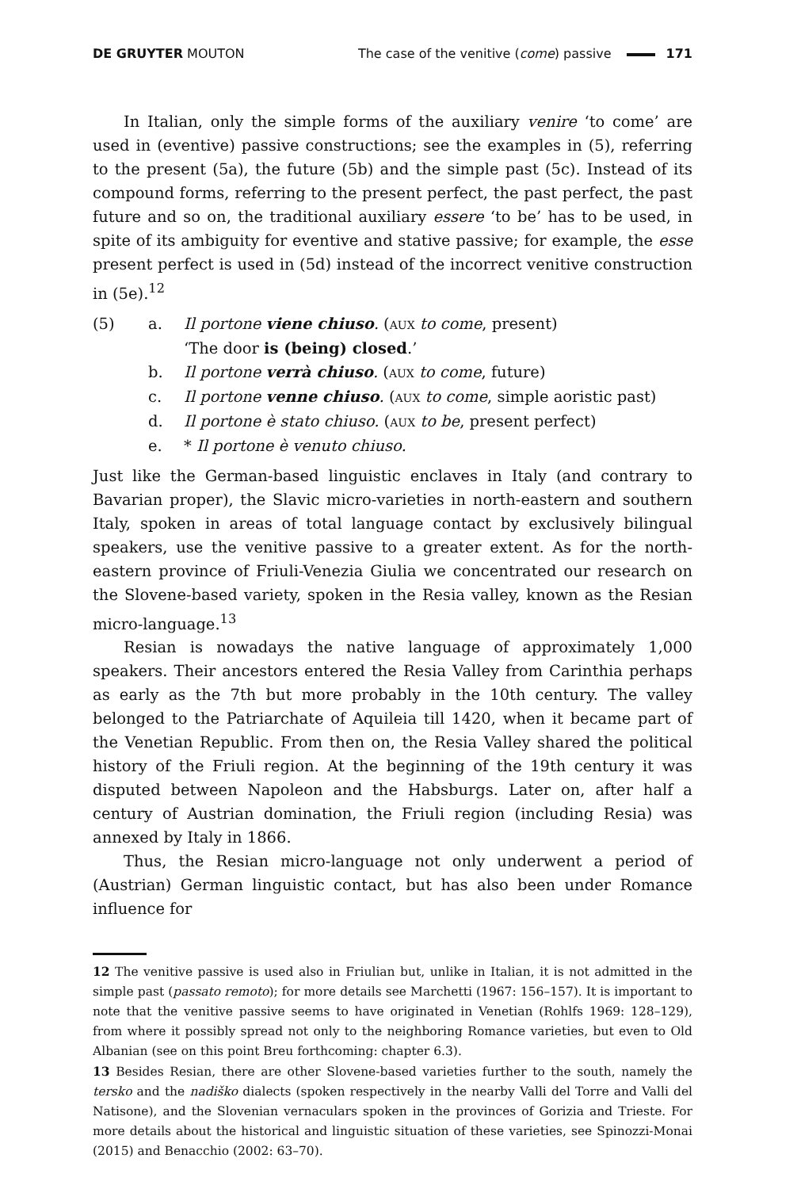DE GRUYTER MOUTON
The case of the venitive (come) passive 171
In Italian, only the simple forms of the auxiliary venire ‘to come’ are used in (eventive) passive constructions; see the examples in (5), referring to the present (5a), the future (5b) and the simple past (5c). Instead of its compound forms, referring to the present perfect, the past perfect, the past future and so on, the traditional auxiliary essere ‘to be’ has to be used, in spite of its ambiguity for eventive and stative passive; for example, the esse present perfect is used in (5d) instead of the incorrect venitive construction in (5e).<sup>12</sup>
(5) a. Il portone viene chiuso. (AUX to come, present)
‘The door is (being) closed.’
b. Il portone verrà chiuso. (AUX to come, future)
c. Il portone venne chiuso. (AUX to come, simple aoristic past)
d. Il portone è stato chiuso. (AUX to be, present perfect)
e. * Il portone è venuto chiuso.
Just like the German-based linguistic enclaves in Italy (and contrary to Bavarian proper), the Slavic micro-varieties in north-eastern and southern Italy, spoken in areas of total language contact by exclusively bilingual speakers, use the venitive passive to a greater extent. As for the north-eastern province of Friuli-Venezia Giulia we concentrated our research on the Slovene-based variety, spoken in the Resia valley, known as the Resian micro-language.<sup>13</sup>
Resian is nowadays the native language of approximately 1,000 speakers. Their ancestors entered the Resia Valley from Carinthia perhaps as early as the 7th but more probably in the 10th century. The valley belonged to the Patriarchate of Aquileia till 1420, when it became part of the Venetian Republic. From then on, the Resia Valley shared the political history of the Friuli region. At the beginning of the 19th century it was disputed between Napoleon and the Habsburgs. Later on, after half a century of Austrian domination, the Friuli region (including Resia) was annexed by Italy in 1866.
Thus, the Resian micro-language not only underwent a period of (Austrian) German linguistic contact, but has also been under Romance influence for
12 The venitive passive is used also in Friulian but, unlike in Italian, it is not admitted in the simple past (passato remoto); for more details see Marchetti (1967: 156–157). It is important to note that the venitive passive seems to have originated in Venetian (Rohlfs 1969: 128–129), from where it possibly spread not only to the neighboring Romance varieties, but even to Old Albanian (see on this point Breu forthcoming: chapter 6.3).
13 Besides Resian, there are other Slovene-based varieties further to the south, namely the tersko and the nadiško dialects (spoken respectively in the nearby Valli del Torre and Valli del Natisone), and the Slovenian vernaculars spoken in the provinces of Gorizia and Trieste. For more details about the historical and linguistic situation of these varieties, see Spinozzi-Monai (2015) and Benacchio (2002: 63–70).